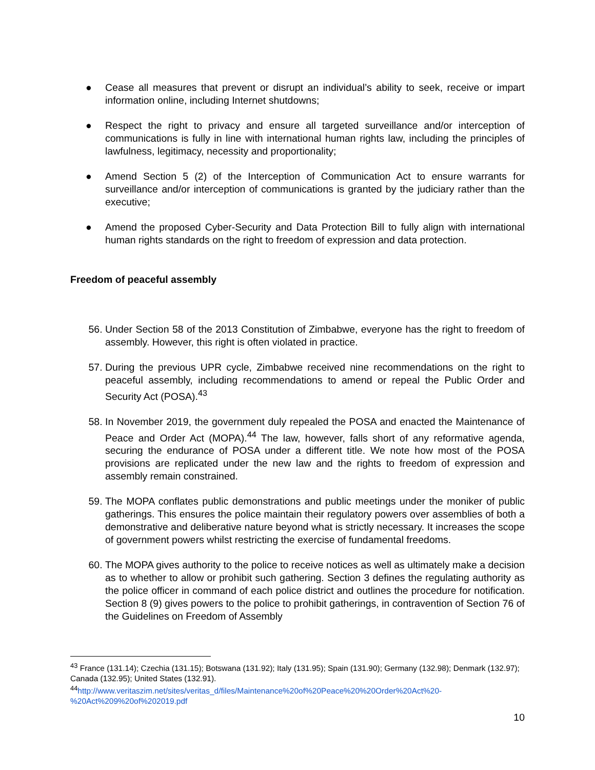● Cease all measures that prevent or disrupt an individual’s ability to seek, receive or impart information online, including Internet shutdowns;
● Respect the right to privacy and ensure all targeted surveillance and/or interception of communications is fully in line with international human rights law, including the principles of lawfulness, legitimacy, necessity and proportionality;
● Amend Section 5 (2) of the Interception of Communication Act to ensure warrants for surveillance and/or interception of communications is granted by the judiciary rather than the executive;
● Amend the proposed Cyber-Security and Data Protection Bill to fully align with international human rights standards on the right to freedom of expression and data protection.
Freedom of peaceful assembly
56. Under Section 58 of the 2013 Constitution of Zimbabwe, everyone has the right to freedom of assembly. However, this right is often violated in practice.
57. During the previous UPR cycle, Zimbabwe received nine recommendations on the right to peaceful assembly, including recommendations to amend or repeal the Public Order and Security Act (POSA).<sup>43</sup>
58. In November 2019, the government duly repealed the POSA and enacted the Maintenance of Peace and Order Act (MOPA).<sup>44</sup> The law, however, falls short of any reformative agenda, securing the endurance of POSA under a different title. We note how most of the POSA provisions are replicated under the new law and the rights to freedom of expression and assembly remain constrained.
59. The MOPA conflates public demonstrations and public meetings under the moniker of public gatherings. This ensures the police maintain their regulatory powers over assemblies of both a demonstrative and deliberative nature beyond what is strictly necessary. It increases the scope of government powers whilst restricting the exercise of fundamental freedoms.
60. The MOPA gives authority to the police to receive notices as well as ultimately make a decision as to whether to allow or prohibit such gathering. Section 3 defines the regulating authority as the police officer in command of each police district and outlines the procedure for notification. Section 8 (9) gives powers to the police to prohibit gatherings, in contravention of Section 76 of the Guidelines on Freedom of Assembly
<sup>43</sup> France (131.14); Czechia (131.15); Botswana (131.92); Italy (131.95); Spain (131.90); Germany (132.98); Denmark (132.97); Canada (132.95); United States (132.91).
<sup>44</sup> http://www.veritaszim.net/sites/veritas_d/files/Maintenance%20of%20Peace%20%20Order%20Act%20-%20Act%209%20of%202019.pdf
10